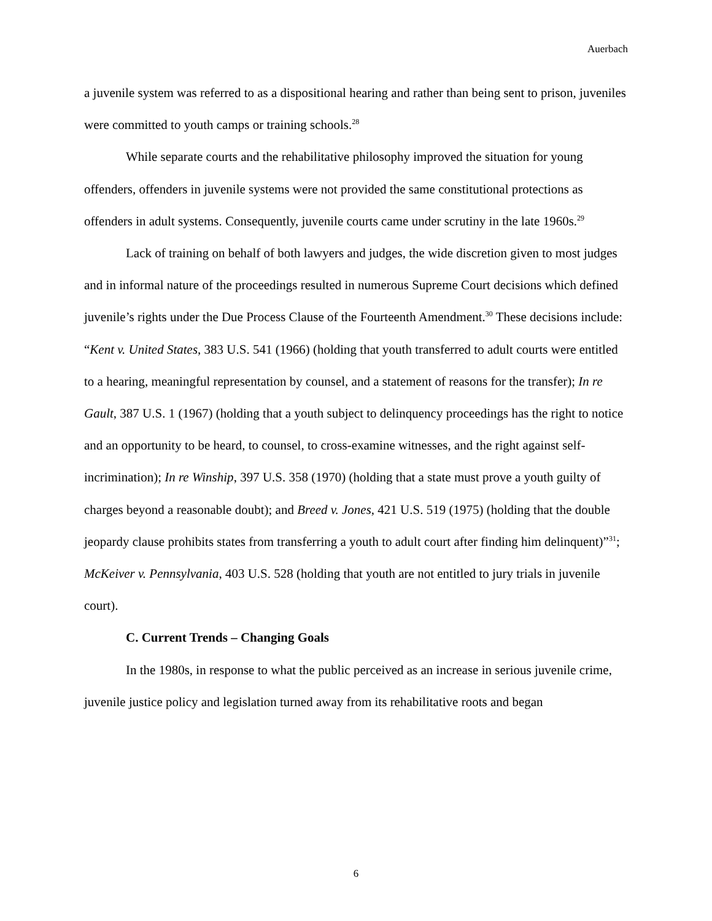Auerbach
a juvenile system was referred to as a dispositional hearing and rather than being sent to prison, juveniles were committed to youth camps or training schools.<sup>28</sup>
While separate courts and the rehabilitative philosophy improved the situation for young offenders, offenders in juvenile systems were not provided the same constitutional protections as offenders in adult systems. Consequently, juvenile courts came under scrutiny in the late 1960s.<sup>29</sup>
Lack of training on behalf of both lawyers and judges, the wide discretion given to most judges and in informal nature of the proceedings resulted in numerous Supreme Court decisions which defined juvenile’s rights under the Due Process Clause of the Fourteenth Amendment.<sup>30</sup> These decisions include: “Kent v. United States, 383 U.S. 541 (1966) (holding that youth transferred to adult courts were entitled to a hearing, meaningful representation by counsel, and a statement of reasons for the transfer); In re Gault, 387 U.S. 1 (1967) (holding that a youth subject to delinquency proceedings has the right to notice and an opportunity to be heard, to counsel, to cross-examine witnesses, and the right against self-incrimination); In re Winship, 397 U.S. 358 (1970) (holding that a state must prove a youth guilty of charges beyond a reasonable doubt); and Breed v. Jones, 421 U.S. 519 (1975) (holding that the double jeopardy clause prohibits states from transferring a youth to adult court after finding him delinquent)”<sup>31</sup>; McKeiver v. Pennsylvania, 403 U.S. 528 (holding that youth are not entitled to jury trials in juvenile court).
C. Current Trends – Changing Goals
In the 1980s, in response to what the public perceived as an increase in serious juvenile crime, juvenile justice policy and legislation turned away from its rehabilitative roots and began
6